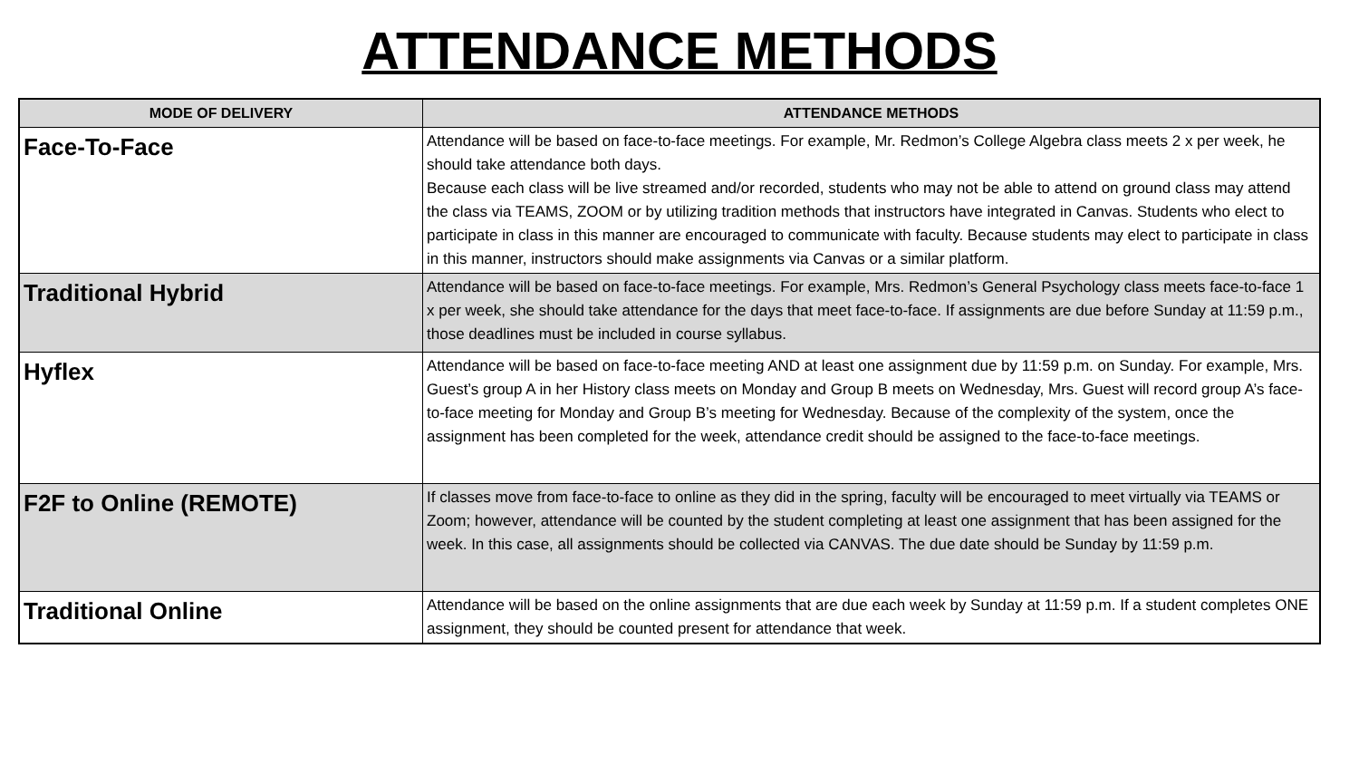ATTENDANCE METHODS
| MODE OF DELIVERY | ATTENDANCE METHODS |
| --- | --- |
| Face-To-Face | Attendance will be based on face-to-face meetings. For example, Mr. Redmon’s College Algebra class meets 2 x per week, he should take attendance both days. Because each class will be live streamed and/or recorded, students who may not be able to attend on ground class may attend the class via TEAMS, ZOOM or by utilizing tradition methods that instructors have integrated in Canvas. Students who elect to participate in class in this manner are encouraged to communicate with faculty. Because students may elect to participate in class in this manner, instructors should make assignments via Canvas or a similar platform. |
| Traditional Hybrid | Attendance will be based on face-to-face meetings. For example, Mrs. Redmon’s General Psychology class meets face-to-face 1 x per week, she should take attendance for the days that meet face-to-face. If assignments are due before Sunday at 11:59 p.m., those deadlines must be included in course syllabus. |
| Hyflex | Attendance will be based on face-to-face meeting AND at least one assignment due by 11:59 p.m. on Sunday. For example, Mrs. Guest’s group A in her History class meets on Monday and Group B meets on Wednesday, Mrs. Guest will record group A’s face-to-face meeting for Monday and Group B’s meeting for Wednesday. Because of the complexity of the system, once the assignment has been completed for the week, attendance credit should be assigned to the face-to-face meetings. |
| F2F to Online (REMOTE) | If classes move from face-to-face to online as they did in the spring, faculty will be encouraged to meet virtually via TEAMS or Zoom; however, attendance will be counted by the student completing at least one assignment that has been assigned for the week. In this case, all assignments should be collected via CANVAS. The due date should be Sunday by 11:59 p.m. |
| Traditional Online | Attendance will be based on the online assignments that are due each week by Sunday at 11:59 p.m. If a student completes ONE assignment, they should be counted present for attendance that week. |